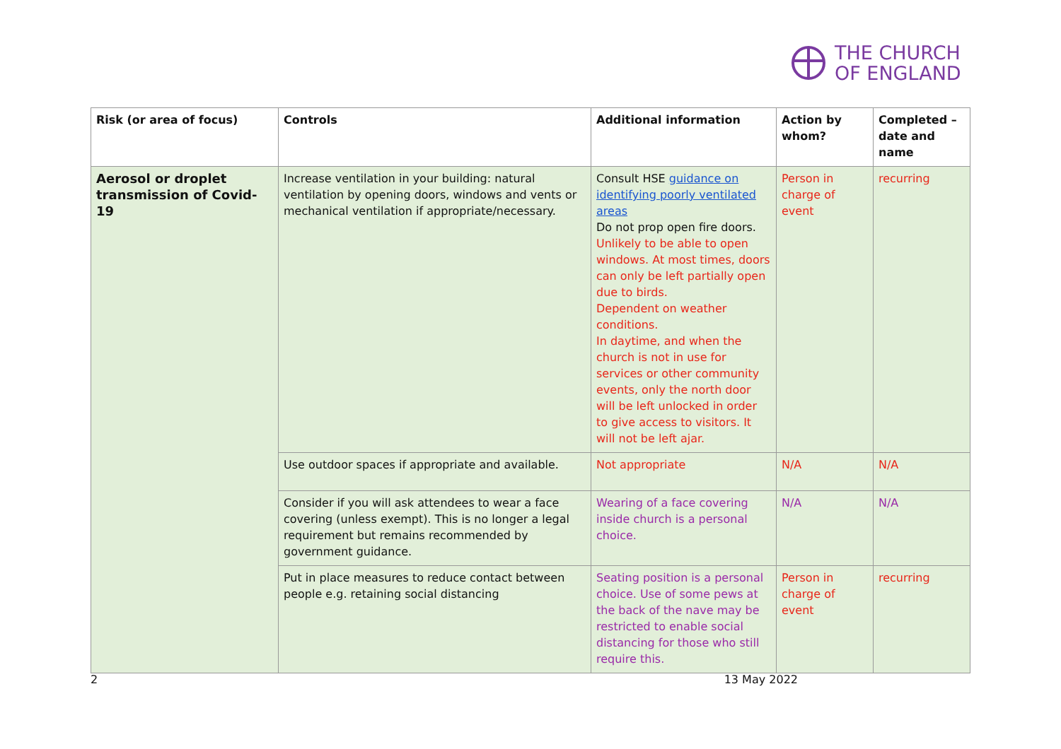THE CHURCH
OF ENGLAND
| Risk (or area of focus) | Controls | Additional information | Action by whom? | Completed – date and name |
| --- | --- | --- | --- | --- |
| Aerosol or droplet transmission of Covid-19 | Increase ventilation in your building: natural ventilation by opening doors, windows and vents or mechanical ventilation if appropriate/necessary. | Consult HSE guidance on identifying poorly ventilated areas Do not prop open fire doors. Unlikely to be able to open windows. At most times, doors can only be left partially open due to birds. Dependent on weather conditions. In daytime, and when the church is not in use for services or other community events, only the north door will be left unlocked in order to give access to visitors. It will not be left ajar. | Person in charge of event | recurring |
| | Use outdoor spaces if appropriate and available. | Not appropriate | N/A | N/A |
| | Consider if you will ask attendees to wear a face covering (unless exempt). This is no longer a legal requirement but remains recommended by government guidance. | Wearing of a face covering inside church is a personal choice. | N/A | N/A |
| | Put in place measures to reduce contact between people e.g. retaining social distancing | Seating position is a personal choice. Use of some pews at the back of the nave may be restricted to enable social distancing for those who still require this. | Person in charge of event | recurring |
2 13 May 2022